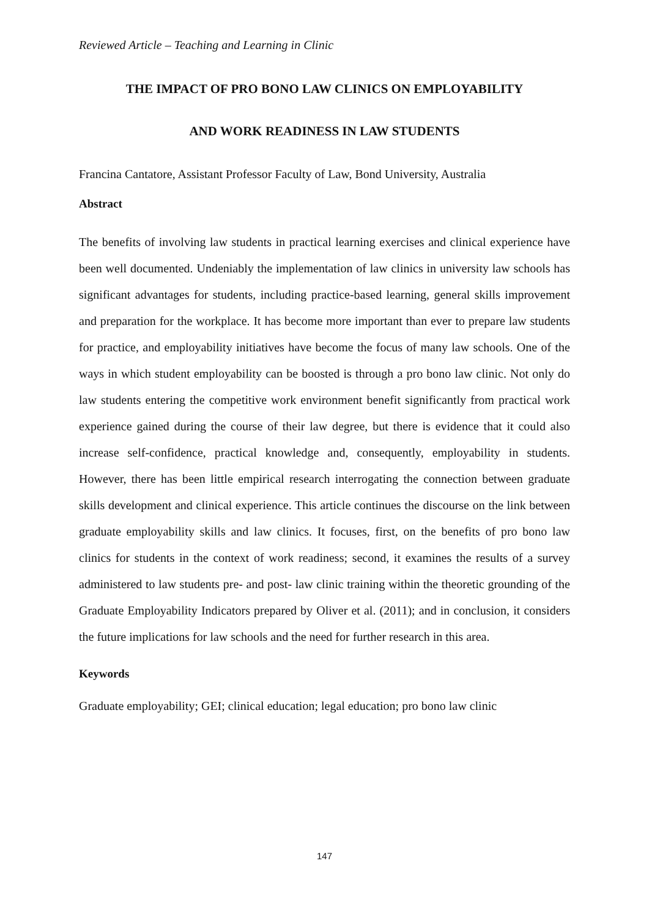Reviewed Article – Teaching and Learning in Clinic
THE IMPACT OF PRO BONO LAW CLINICS ON EMPLOYABILITY
AND WORK READINESS IN LAW STUDENTS
Francina Cantatore, Assistant Professor Faculty of Law, Bond University, Australia
Abstract
The benefits of involving law students in practical learning exercises and clinical experience have been well documented. Undeniably the implementation of law clinics in university law schools has significant advantages for students, including practice-based learning, general skills improvement and preparation for the workplace. It has become more important than ever to prepare law students for practice, and employability initiatives have become the focus of many law schools. One of the ways in which student employability can be boosted is through a pro bono law clinic. Not only do law students entering the competitive work environment benefit significantly from practical work experience gained during the course of their law degree, but there is evidence that it could also increase self-confidence, practical knowledge and, consequently, employability in students. However, there has been little empirical research interrogating the connection between graduate skills development and clinical experience. This article continues the discourse on the link between graduate employability skills and law clinics. It focuses, first, on the benefits of pro bono law clinics for students in the context of work readiness; second, it examines the results of a survey administered to law students pre- and post- law clinic training within the theoretic grounding of the Graduate Employability Indicators prepared by Oliver et al. (2011); and in conclusion, it considers the future implications for law schools and the need for further research in this area.
Keywords
Graduate employability; GEI; clinical education; legal education; pro bono law clinic
147